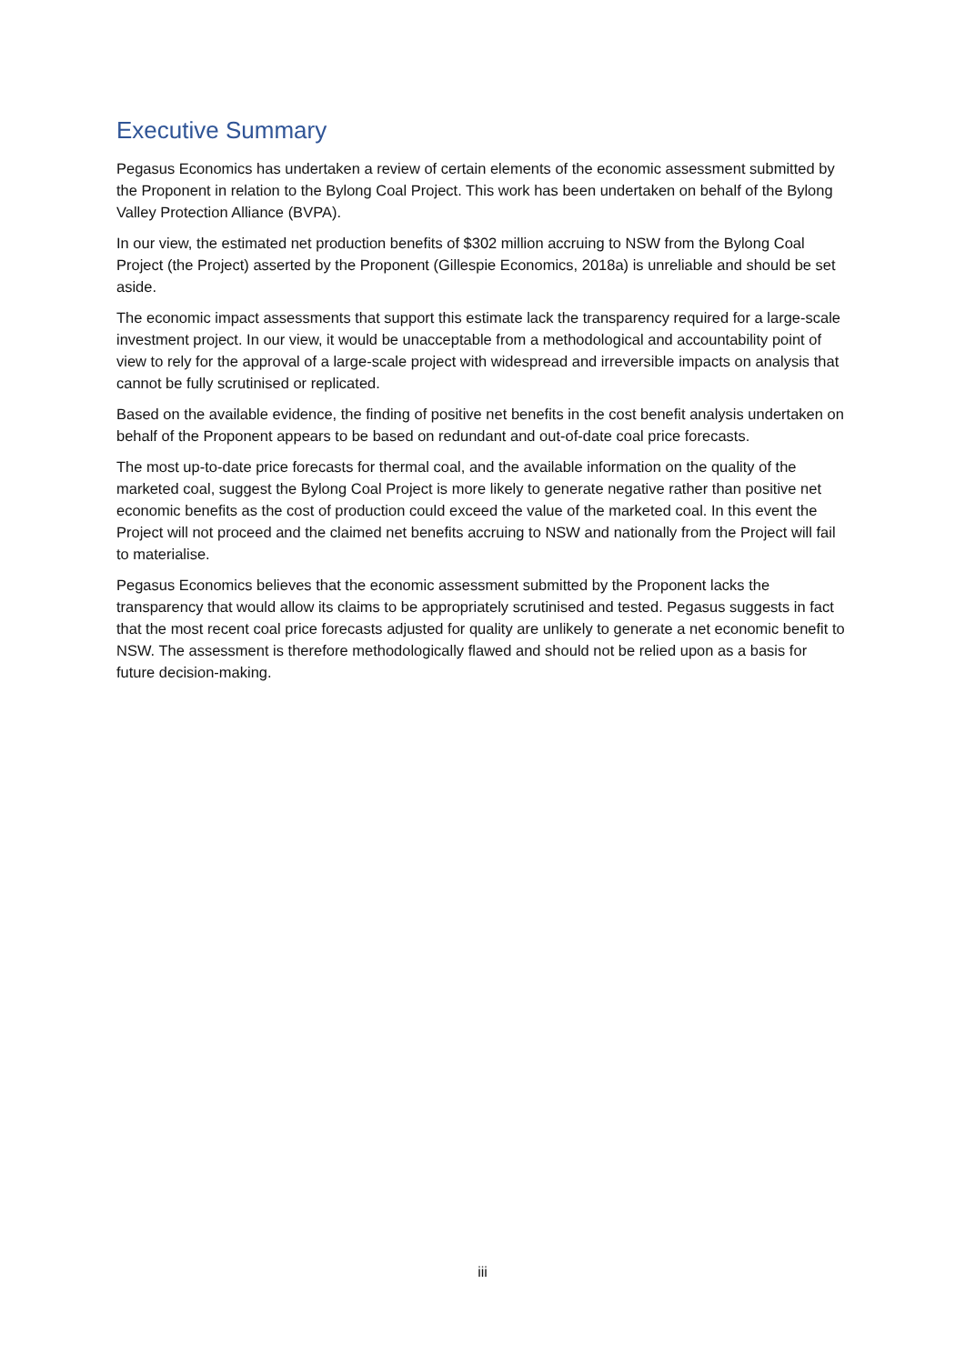Executive Summary
Pegasus Economics has undertaken a review of certain elements of the economic assessment submitted by the Proponent in relation to the Bylong Coal Project. This work has been undertaken on behalf of the Bylong Valley Protection Alliance (BVPA).
In our view, the estimated net production benefits of $302 million accruing to NSW from the Bylong Coal Project (the Project) asserted by the Proponent (Gillespie Economics, 2018a) is unreliable and should be set aside.
The economic impact assessments that support this estimate lack the transparency required for a large-scale investment project. In our view, it would be unacceptable from a methodological and accountability point of view to rely for the approval of a large-scale project with widespread and irreversible impacts on analysis that cannot be fully scrutinised or replicated.
Based on the available evidence, the finding of positive net benefits in the cost benefit analysis undertaken on behalf of the Proponent appears to be based on redundant and out-of-date coal price forecasts.
The most up-to-date price forecasts for thermal coal, and the available information on the quality of the marketed coal, suggest the Bylong Coal Project is more likely to generate negative rather than positive net economic benefits as the cost of production could exceed the value of the marketed coal. In this event the Project will not proceed and the claimed net benefits accruing to NSW and nationally from the Project will fail to materialise.
Pegasus Economics believes that the economic assessment submitted by the Proponent lacks the transparency that would allow its claims to be appropriately scrutinised and tested. Pegasus suggests in fact that the most recent coal price forecasts adjusted for quality are unlikely to generate a net economic benefit to NSW. The assessment is therefore methodologically flawed and should not be relied upon as a basis for future decision-making.
iii